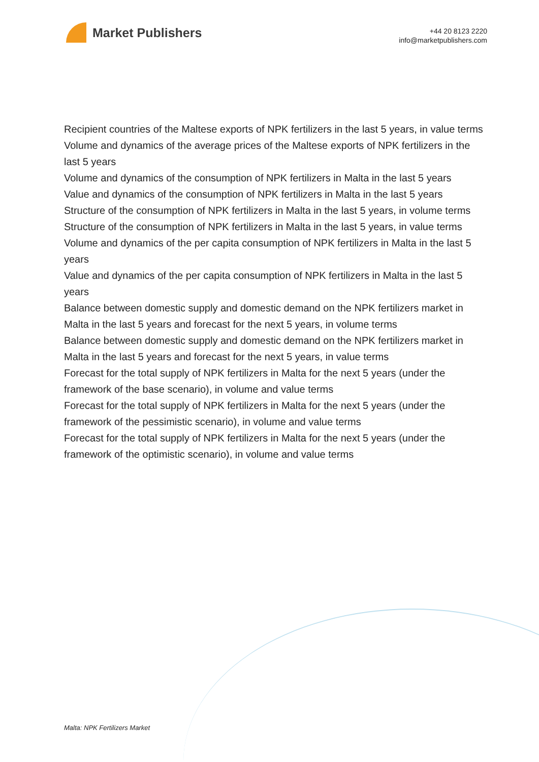Market Publishers
+44 20 8123 2220
info@marketpublishers.com
Recipient countries of the Maltese exports of NPK fertilizers in the last 5 years, in value terms
Volume and dynamics of the average prices of the Maltese exports of NPK fertilizers in the last 5 years
Volume and dynamics of the consumption of NPK fertilizers in Malta in the last 5 years
Value and dynamics of the consumption of NPK fertilizers in Malta in the last 5 years
Structure of the consumption of NPK fertilizers in Malta in the last 5 years, in volume terms
Structure of the consumption of NPK fertilizers in Malta in the last 5 years, in value terms
Volume and dynamics of the per capita consumption of NPK fertilizers in Malta in the last 5 years
Value and dynamics of the per capita consumption of NPK fertilizers in Malta in the last 5 years
Balance between domestic supply and domestic demand on the NPK fertilizers market in Malta in the last 5 years and forecast for the next 5 years, in volume terms
Balance between domestic supply and domestic demand on the NPK fertilizers market in Malta in the last 5 years and forecast for the next 5 years, in value terms
Forecast for the total supply of NPK fertilizers in Malta for the next 5 years (under the framework of the base scenario), in volume and value terms
Forecast for the total supply of NPK fertilizers in Malta for the next 5 years (under the framework of the pessimistic scenario), in volume and value terms
Forecast for the total supply of NPK fertilizers in Malta for the next 5 years (under the framework of the optimistic scenario), in volume and value terms
Malta: NPK Fertilizers Market